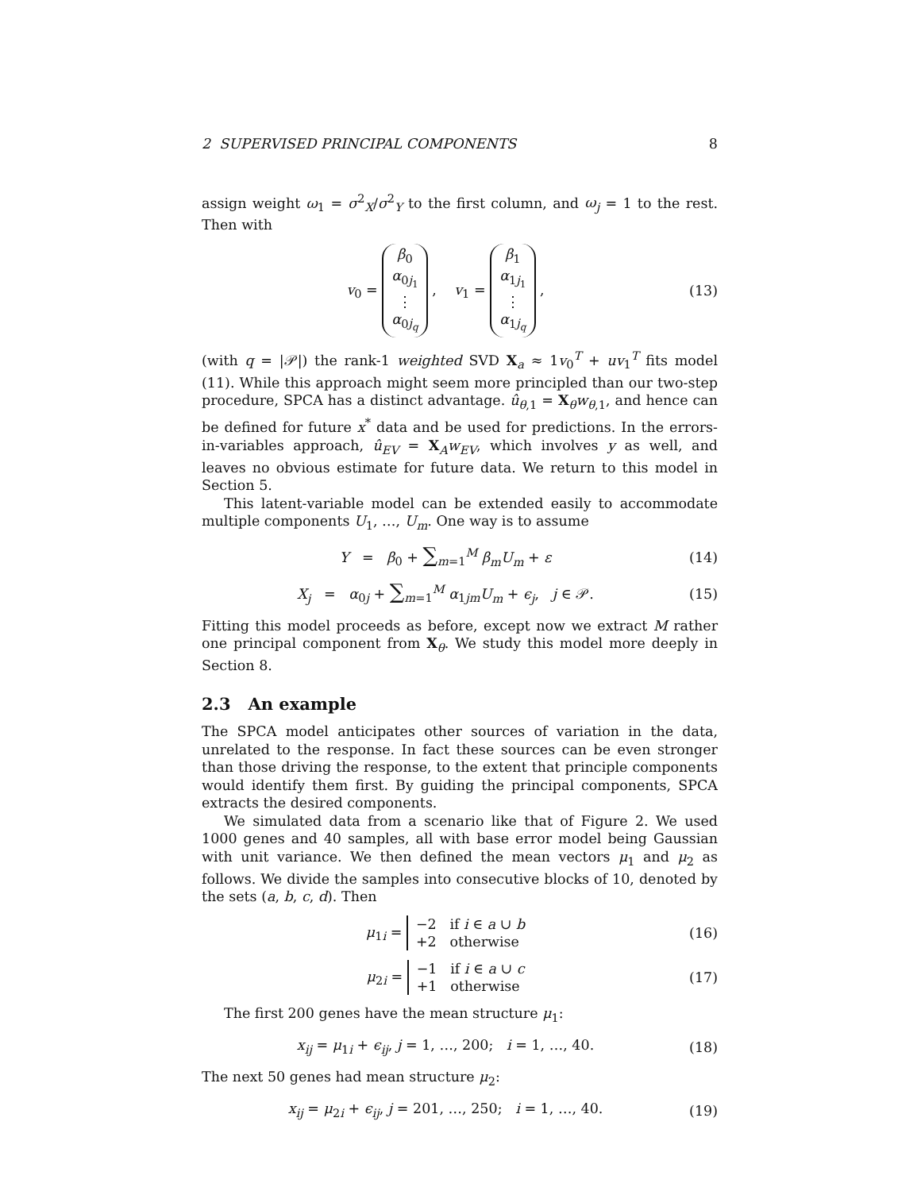2 SUPERVISED PRINCIPAL COMPONENTS 8
assign weight ω<sub>1</sub> = σ<sup>2</sup><sub>X</sub>/σ<sup>2</sup><sub>Y</sub> to the first column, and ω<sub>j</sub> = 1 to the rest. Then with
v<sub>0</sub> = β<sub>0</sub>
α<sub>0j<sub>1</sub></sub>
⋮
α<sub>0j<sub>q</sub></sub> , v<sub>1</sub> = β<sub>1</sub>
α<sub>1j<sub>1</sub></sub>
⋮
α<sub>1j<sub>q</sub></sub> , (13)
(with q = |𝒫|) the rank-1 weighted SVD X<sub>a</sub> ≈ 1v<sub>0</sub><sup>T</sup> + uv<sub>1</sub><sup>T</sup> fits model (11). While this approach might seem more principled than our two-step procedure, SPCA has a distinct advantage. û<sub>θ,1</sub> = X<sub>θ</sub>w<sub>θ,1</sub>, and hence can be defined for future x<sup>*</sup> data and be used for predictions. In the errors-in-variables approach, û<sub>EV</sub> = X<sub>A</sub>w<sub>EV</sub>, which involves y as well, and leaves no obvious estimate for future data. We return to this model in Section 5.
This latent-variable model can be extended easily to accommodate multiple components U<sub>1</sub>, …, U<sub>m</sub>. One way is to assume
Y = β<sub>0</sub> + ∑<sub>m=1</sub><sup>M</sup> β<sub>m</sub>U<sub>m</sub> + ε (14)
X<sub>j</sub> = α<sub>0j</sub> + ∑<sub>m=1</sub><sup>M</sup> α<sub>1jm</sub>U<sub>m</sub> + ϵ<sub>j</sub>, j ∈ 𝒫. (15)
Fitting this model proceeds as before, except now we extract M rather one principal component from X<sub>θ</sub>. We study this model more deeply in Section 8.
2.3 An example
The SPCA model anticipates other sources of variation in the data, unrelated to the response. In fact these sources can be even stronger than those driving the response, to the extent that principle components would identify them first. By guiding the principal components, SPCA extracts the desired components.
We simulated data from a scenario like that of Figure 2. We used 1000 genes and 40 samples, all with base error model being Gaussian with unit variance. We then defined the mean vectors μ<sub>1</sub> and μ<sub>2</sub> as follows. We divide the samples into consecutive blocks of 10, denoted by the sets (a, b, c, d). Then
μ<sub>1i</sub> = −2 if i ∈ a ∪ b
+2 otherwise (16)
μ<sub>2i</sub> = −1 if i ∈ a ∪ c
+1 otherwise (17)
The first 200 genes have the mean structure μ<sub>1</sub>:
x<sub>ij</sub> = μ<sub>1i</sub> + ϵ<sub>ij</sub>, j = 1, …, 200; i = 1, …, 40. (18)
The next 50 genes had mean structure μ<sub>2</sub>:
x<sub>ij</sub> = μ<sub>2i</sub> + ϵ<sub>ij</sub>, j = 201, …, 250; i = 1, …, 40. (19)